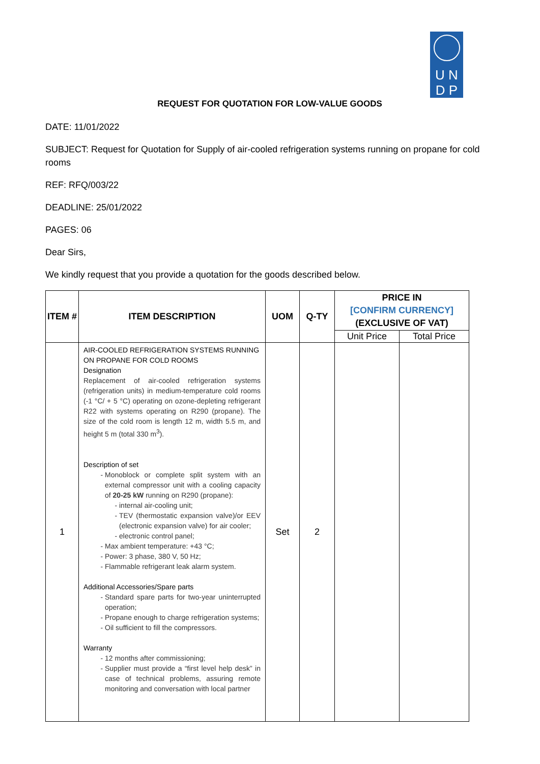U N
D P
REQUEST FOR QUOTATION FOR LOW-VALUE GOODS
DATE: 11/01/2022
SUBJECT: Request for Quotation for Supply of air-cooled refrigeration systems running on propane for cold rooms
REF: RFQ/003/22
DEADLINE: 25/01/2022
PAGES: 06
Dear Sirs,
We kindly request that you provide a quotation for the goods described below.
| ITEM # | ITEM DESCRIPTION | UOM | Q-TY | PRICE IN [CONFIRM CURRENCY] (EXCLUSIVE OF VAT) | |
| --- | --- | --- | --- | --- | --- |
| | | | | Unit Price | Total Price |
| 1 | AIR-COOLED REFRIGERATION SYSTEMS RUNNING ON PROPANE FOR COLD ROOMS Designation Replacement of air-cooled refrigeration systems (refrigeration units) in medium-temperature cold rooms (-1 °C/ + 5 °C) operating on ozone-depleting refrigerant R22 with systems operating on R290 (propane). The size of the cold room is length 12 m, width 5.5 m, and height 5 m (total 330 m<sup>3</sup>). Description of set Monoblock or complete split system with an external compressor unit with a cooling capacity of 20-25 kW running on R290 (propane): internal air-cooling unit; TEV (thermostatic expansion valve)/or EEV (electronic expansion valve) for air cooler; electronic control panel; Max ambient temperature: +43 °C; Power: 3 phase, 380 V, 50 Hz; Flammable refrigerant leak alarm system. Additional Accessories/Spare parts Standard spare parts for two-year uninterrupted operation; Propane enough to charge refrigeration systems; Oil sufficient to fill the compressors. Warranty 12 months after commissioning; Supplier must provide a “first level help desk” in case of technical problems, assuring remote monitoring and conversation with local partner | Set | 2 | | |